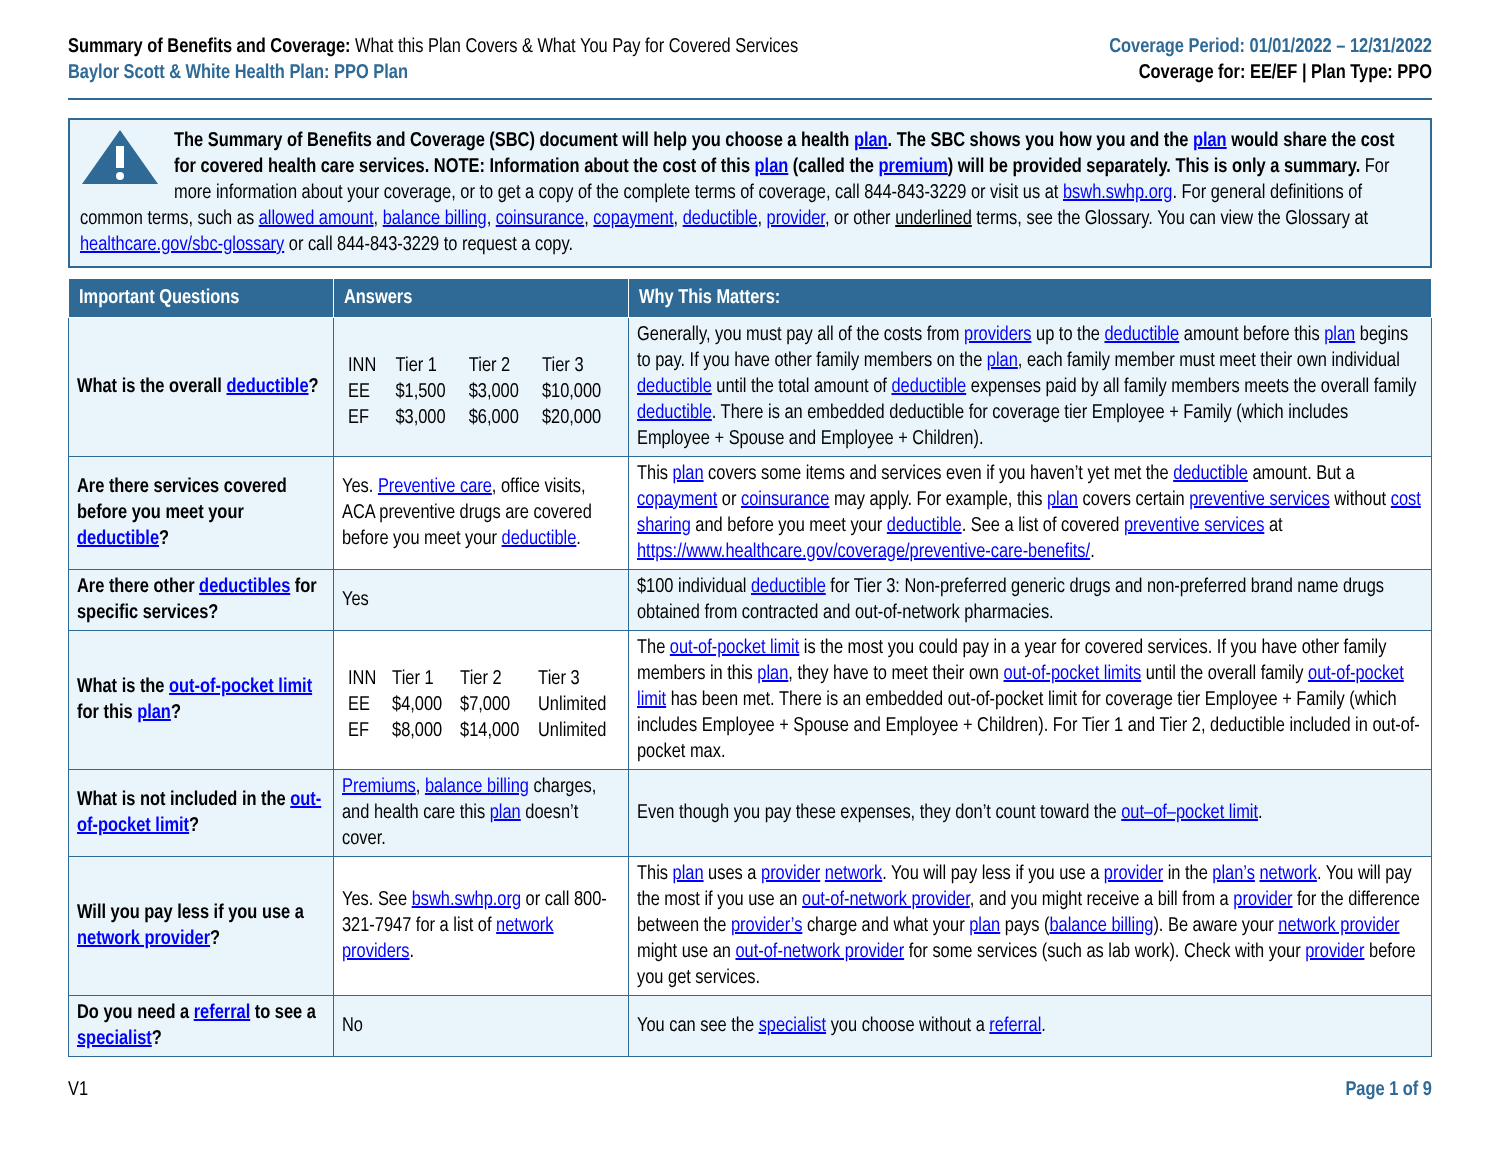Summary of Benefits and Coverage: What this Plan Covers & What You Pay for Covered Services
Baylor Scott & White Health Plan: PPO Plan
Coverage Period: 01/01/2022 – 12/31/2022
Coverage for: EE/EF | Plan Type: PPO
The Summary of Benefits and Coverage (SBC) document will help you choose a health plan. The SBC shows you how you and the plan would share the cost for covered health care services. NOTE: Information about the cost of this plan (called the premium) will be provided separately. This is only a summary. For more information about your coverage, or to get a copy of the complete terms of coverage, call 844-843-3229 or visit us at bswh.swhp.org. For general definitions of common terms, such as allowed amount, balance billing, coinsurance, copayment, deductible, provider, or other underlined terms, see the Glossary. You can view the Glossary at healthcare.gov/sbc-glossary or call 844-843-3229 to request a copy.
| Important Questions | Answers | Why This Matters: |
| --- | --- | --- |
| What is the overall deductible ? | / INN / Tier 1 / Tier 2 / Tier 3 / / EE / $1,500 / $3,000 / $10,000 / / EF / $3,000 / $6,000 / $20,000 / | Generally, you must pay all of the costs from providers up to the deductible amount before this plan begins to pay. If you have other family members on the plan , each family member must meet their own individual deductible until the total amount of deductible expenses paid by all family members meets the overall family deductible . There is an embedded deductible for coverage tier Employee + Family (which includes Employee + Spouse and Employee + Children). |
| Are there services covered before you meet your deductible ? | Yes. Preventive care , office visits, ACA preventive drugs are covered before you meet your deductible . | This plan covers some items and services even if you haven’t yet met the deductible amount. But a copayment or coinsurance may apply. For example, this plan covers certain preventive services without cost sharing and before you meet your deductible . See a list of covered preventive services at https://www.healthcare.gov/coverage/preventive-care-benefits/ . |
| Are there other deductibles for specific services? | Yes | $100 individual deductible for Tier 3: Non-preferred generic drugs and non-preferred brand name drugs obtained from contracted and out-of-network pharmacies. |
| What is the out-of-pocket limit for this plan ? | / INN / Tier 1 / Tier 2 / Tier 3 / / EE / $4,000 / $7,000 / Unlimited / / EF / $8,000 / $14,000 / Unlimited / | The out-of-pocket limit is the most you could pay in a year for covered services. If you have other family members in this plan , they have to meet their own out-of-pocket limits until the overall family out-of-pocket limit has been met. There is an embedded out-of-pocket limit for coverage tier Employee + Family (which includes Employee + Spouse and Employee + Children). For Tier 1 and Tier 2, deductible included in out-of-pocket max. |
| What is not included in the out-of-pocket limit ? | Premiums , balance billing charges, and health care this plan doesn’t cover. | Even though you pay these expenses, they don’t count toward the out–of–pocket limit . |
| Will you pay less if you use a network provider ? | Yes. See bswh.swhp.org or call 800-321-7947 for a list of network providers . | This plan uses a provider network . You will pay less if you use a provider in the plan’s network . You will pay the most if you use an out-of-network provider , and you might receive a bill from a provider for the difference between the provider’s charge and what your plan pays ( balance billing ). Be aware your network provider might use an out-of-network provider for some services (such as lab work). Check with your provider before you get services. |
| Do you need a referral to see a specialist ? | No | You can see the specialist you choose without a referral . |
V1 Page 1 of 9